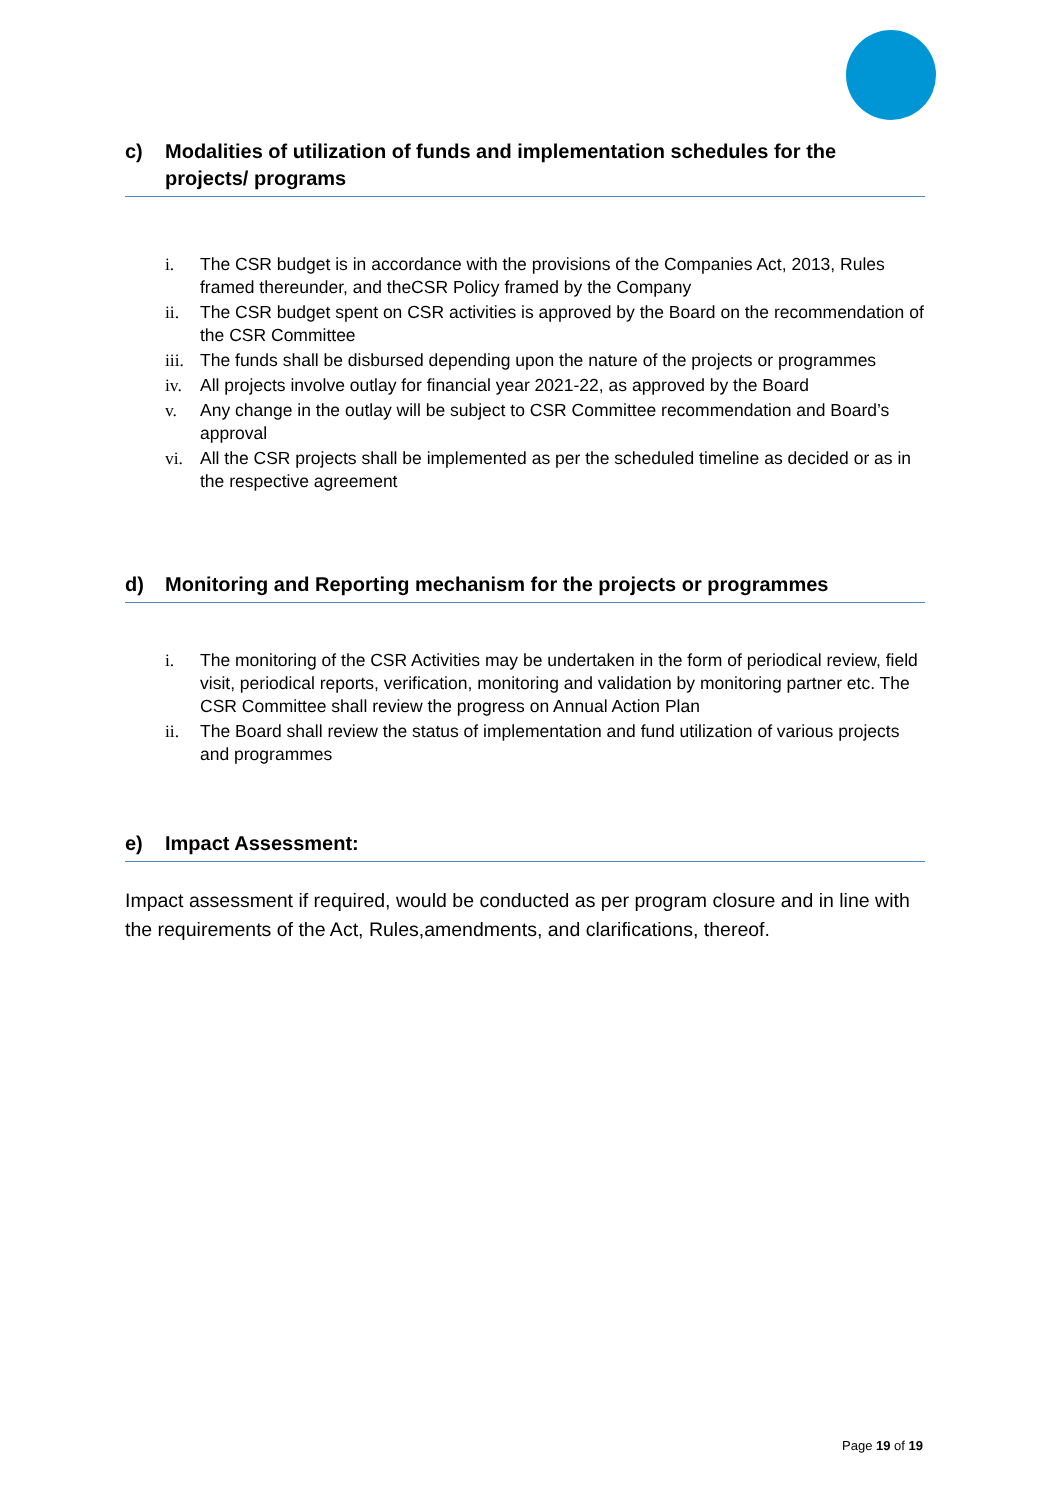c) Modalities of utilization of funds and implementation schedules for the projects/ programs
i. The CSR budget is in accordance with the provisions of the Companies Act, 2013, Rules framed thereunder, and theCSR Policy framed by the Company
ii. The CSR budget spent on CSR activities is approved by the Board on the recommendation of the CSR Committee
iii. The funds shall be disbursed depending upon the nature of the projects or programmes
iv. All projects involve outlay for financial year 2021-22, as approved by the Board
v. Any change in the outlay will be subject to CSR Committee recommendation and Board’s approval
vi. All the CSR projects shall be implemented as per the scheduled timeline as decided or as in the respective agreement
d) Monitoring and Reporting mechanism for the projects or programmes
i. The monitoring of the CSR Activities may be undertaken in the form of periodical review, field visit, periodical reports, verification, monitoring and validation by monitoring partner etc. The CSR Committee shall review the progress on Annual Action Plan
ii. The Board shall review the status of implementation and fund utilization of various projects and programmes
e) Impact Assessment:
Impact assessment if required, would be conducted as per program closure and in line with the requirements of the Act, Rules,amendments, and clarifications, thereof.
Page 19 of 19